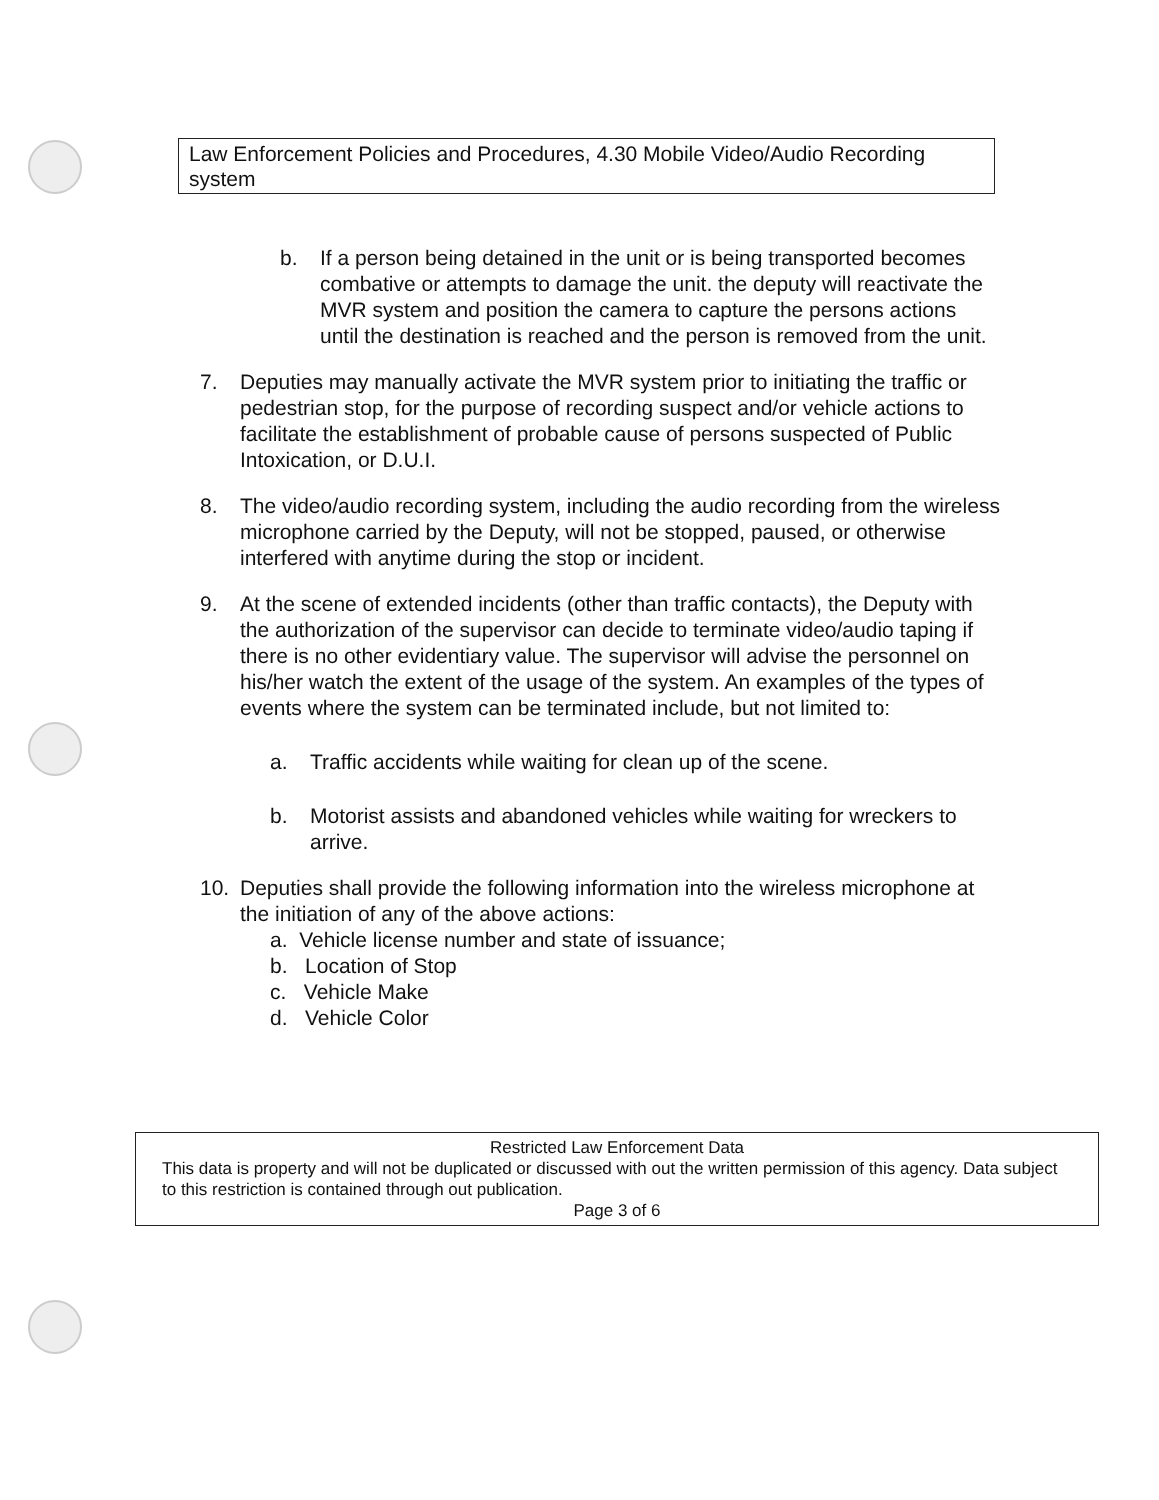Law Enforcement Policies and Procedures, 4.30 Mobile Video/Audio Recording system
b. If a person being detained in the unit or is being transported becomes combative or attempts to damage the unit. the deputy will reactivate the MVR system and position the camera to capture the persons actions until the destination is reached and the person is removed from the unit.
7. Deputies may manually activate the MVR system prior to initiating the traffic or pedestrian stop, for the purpose of recording suspect and/or vehicle actions to facilitate the establishment of probable cause of persons suspected of Public Intoxication, or D.U.I.
8. The video/audio recording system, including the audio recording from the wireless microphone carried by the Deputy, will not be stopped, paused, or otherwise interfered with anytime during the stop or incident.
9. At the scene of extended incidents (other than traffic contacts), the Deputy with the authorization of the supervisor can decide to terminate video/audio taping if there is no other evidentiary value. The supervisor will advise the personnel on his/her watch the extent of the usage of the system. An examples of the types of events where the system can be terminated include, but not limited to:
a. Traffic accidents while waiting for clean up of the scene.
b. Motorist assists and abandoned vehicles while waiting for wreckers to arrive.
10. Deputies shall provide the following information into the wireless microphone at the initiation of any of the above actions:
a. Vehicle license number and state of issuance;
b. Location of Stop
c. Vehicle Make
d. Vehicle Color
Restricted Law Enforcement Data
This data is property and will not be duplicated or discussed with out the written permission of this agency. Data subject to this restriction is contained through out publication.
Page 3 of 6